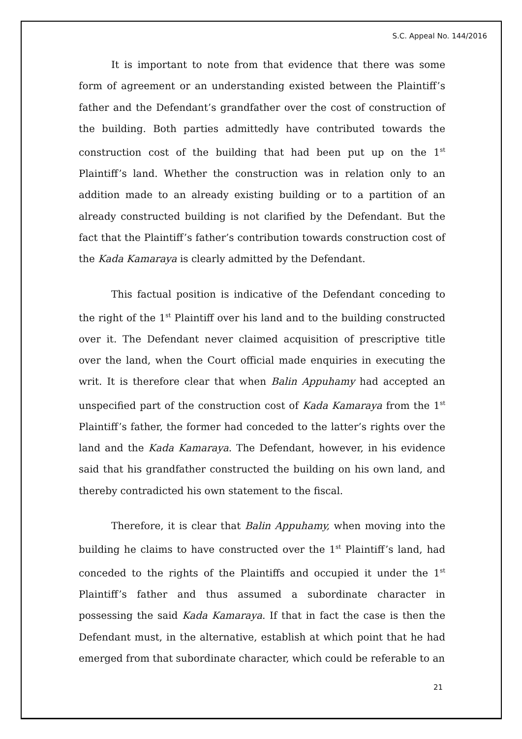S.C. Appeal No. 144/2016
It is important to note from that evidence that there was some form of agreement or an understanding existed between the Plaintiff’s father and the Defendant’s grandfather over the cost of construction of the building. Both parties admittedly have contributed towards the construction cost of the building that had been put up on the 1<sup>st</sup> Plaintiff’s land. Whether the construction was in relation only to an addition made to an already existing building or to a partition of an already constructed building is not clarified by the Defendant. But the fact that the Plaintiff’s father’s contribution towards construction cost of the Kada Kamaraya is clearly admitted by the Defendant.
This factual position is indicative of the Defendant conceding to the right of the 1<sup>st</sup> Plaintiff over his land and to the building constructed over it. The Defendant never claimed acquisition of prescriptive title over the land, when the Court official made enquiries in executing the writ. It is therefore clear that when Balin Appuhamy had accepted an unspecified part of the construction cost of Kada Kamaraya from the 1<sup>st</sup> Plaintiff’s father, the former had conceded to the latter’s rights over the land and the Kada Kamaraya. The Defendant, however, in his evidence said that his grandfather constructed the building on his own land, and thereby contradicted his own statement to the fiscal.
Therefore, it is clear that Balin Appuhamy, when moving into the building he claims to have constructed over the 1<sup>st</sup> Plaintiff’s land, had conceded to the rights of the Plaintiffs and occupied it under the 1<sup>st</sup> Plaintiff’s father and thus assumed a subordinate character in possessing the said Kada Kamaraya. If that in fact the case is then the Defendant must, in the alternative, establish at which point that he had emerged from that subordinate character, which could be referable to an
21